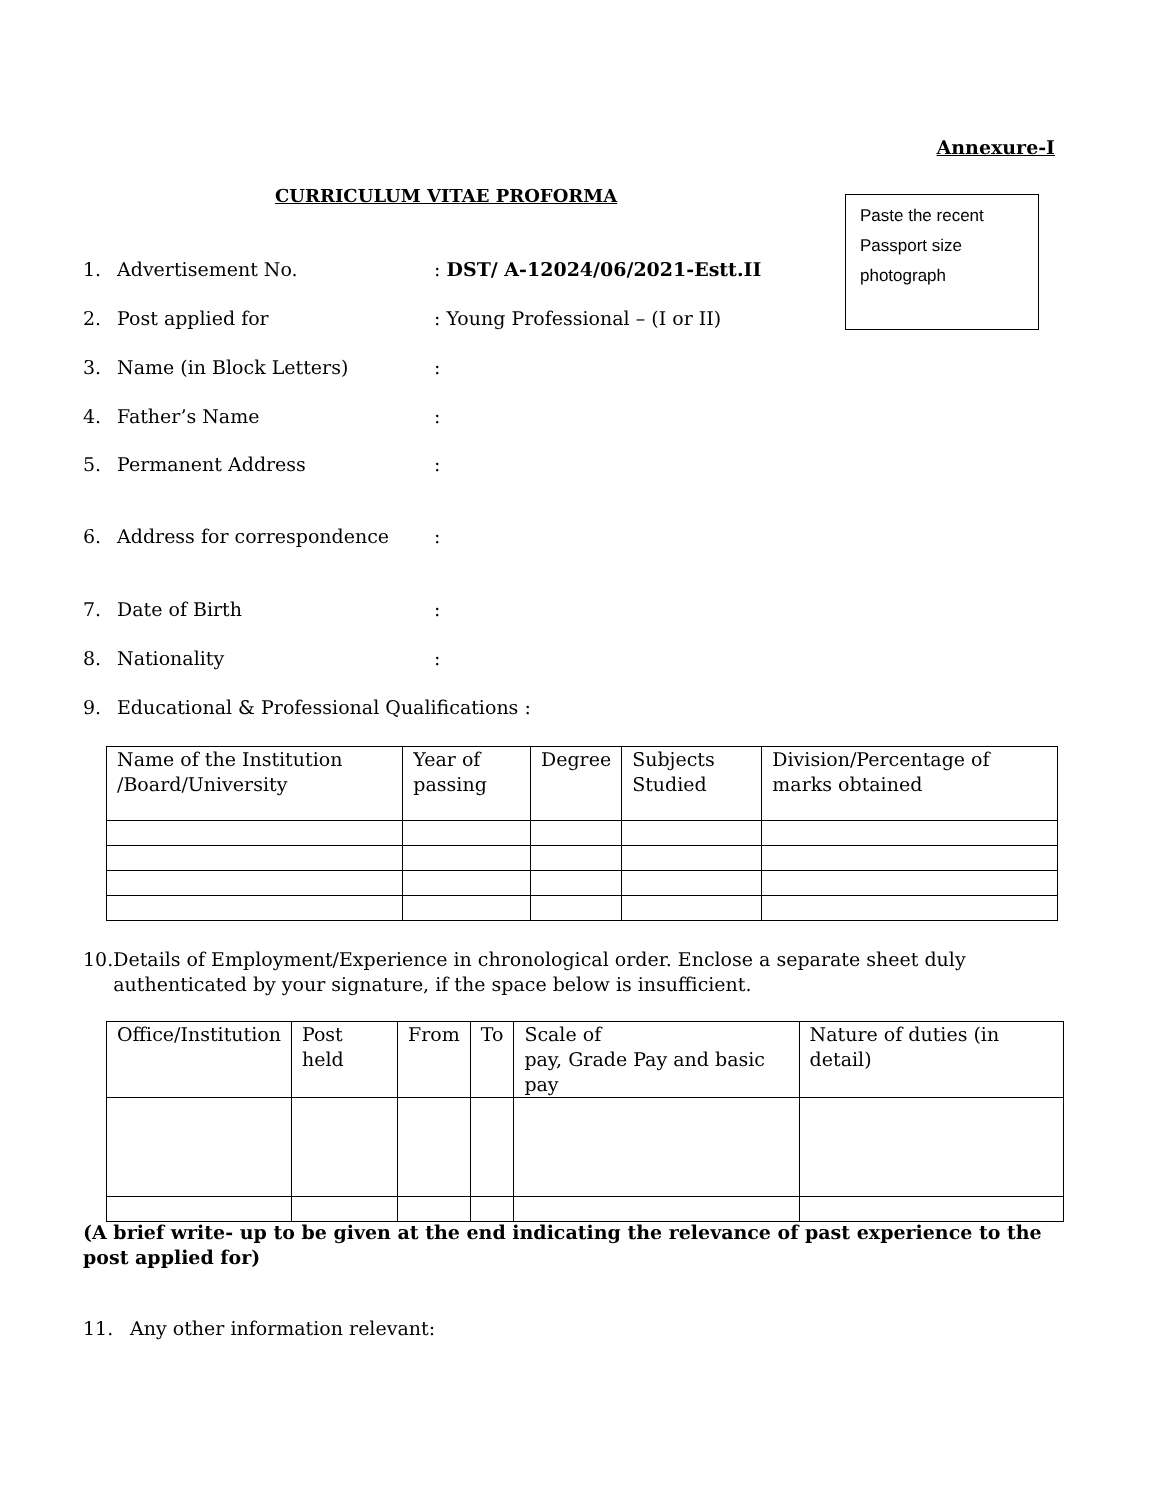Annexure-I
CURRICULUM VITAE PROFORMA
Paste the recent
Passport size
photograph
1. Advertisement No.: DST/ A-12024/06/2021-Estt.II
2. Post applied for: Young Professional – (I or II)
3. Name (in Block Letters):
4. Father’s Name:
5. Permanent Address:
6. Address for correspondence:
7. Date of Birth:
8. Nationality:
9. Educational & Professional Qualifications :
| Name of the Institution /Board/University | Year of passing | Degree | Subjects Studied | Division/Percentage of marks obtained |
10. Details of Employment/Experience in chronological order. Enclose a separate sheet duly authenticated by your signature, if the space below is insufficient.
| Office/Institution | Post held | From | To | Scale of pay, Grade Pay and basic pay | Nature of duties (in detail) |
(A brief write- up to be given at the end indicating the relevance of past experience to the post applied for)
11. Any other information relevant: